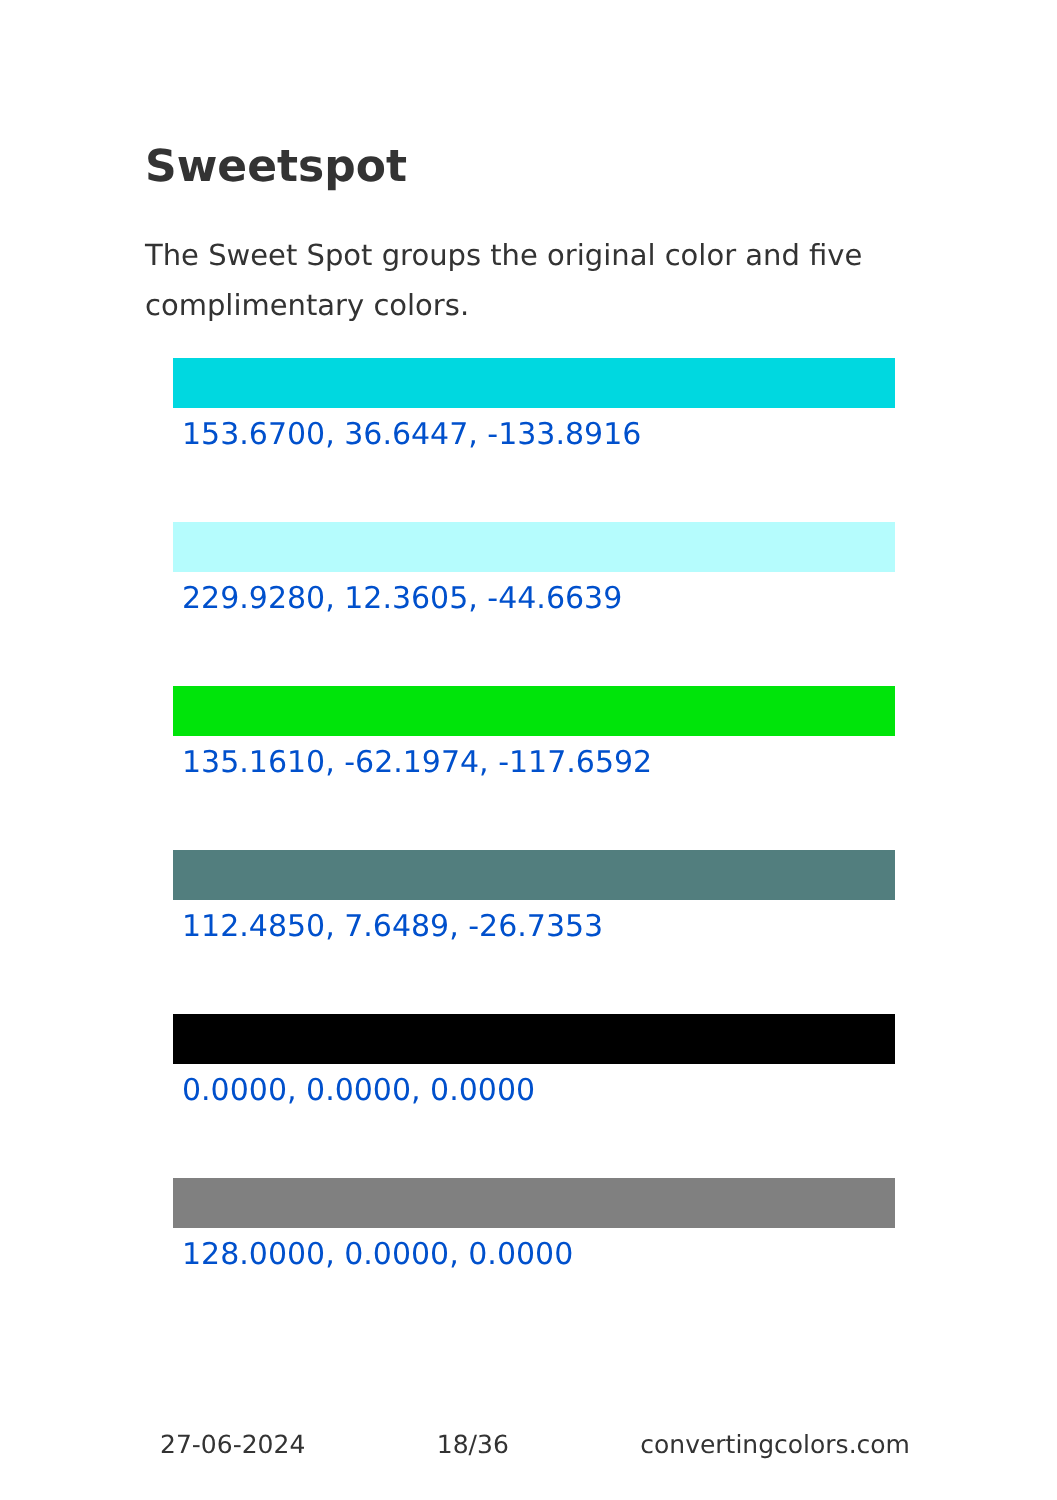Sweetspot
The Sweet Spot groups the original color and five complimentary colors.
153.6700, 36.6447, -133.8916
229.9280, 12.3605, -44.6639
135.1610, -62.1974, -117.6592
112.4850, 7.6489, -26.7353
0.0000, 0.0000, 0.0000
128.0000, 0.0000, 0.0000
27-06-2024 18/36 convertingcolors.com